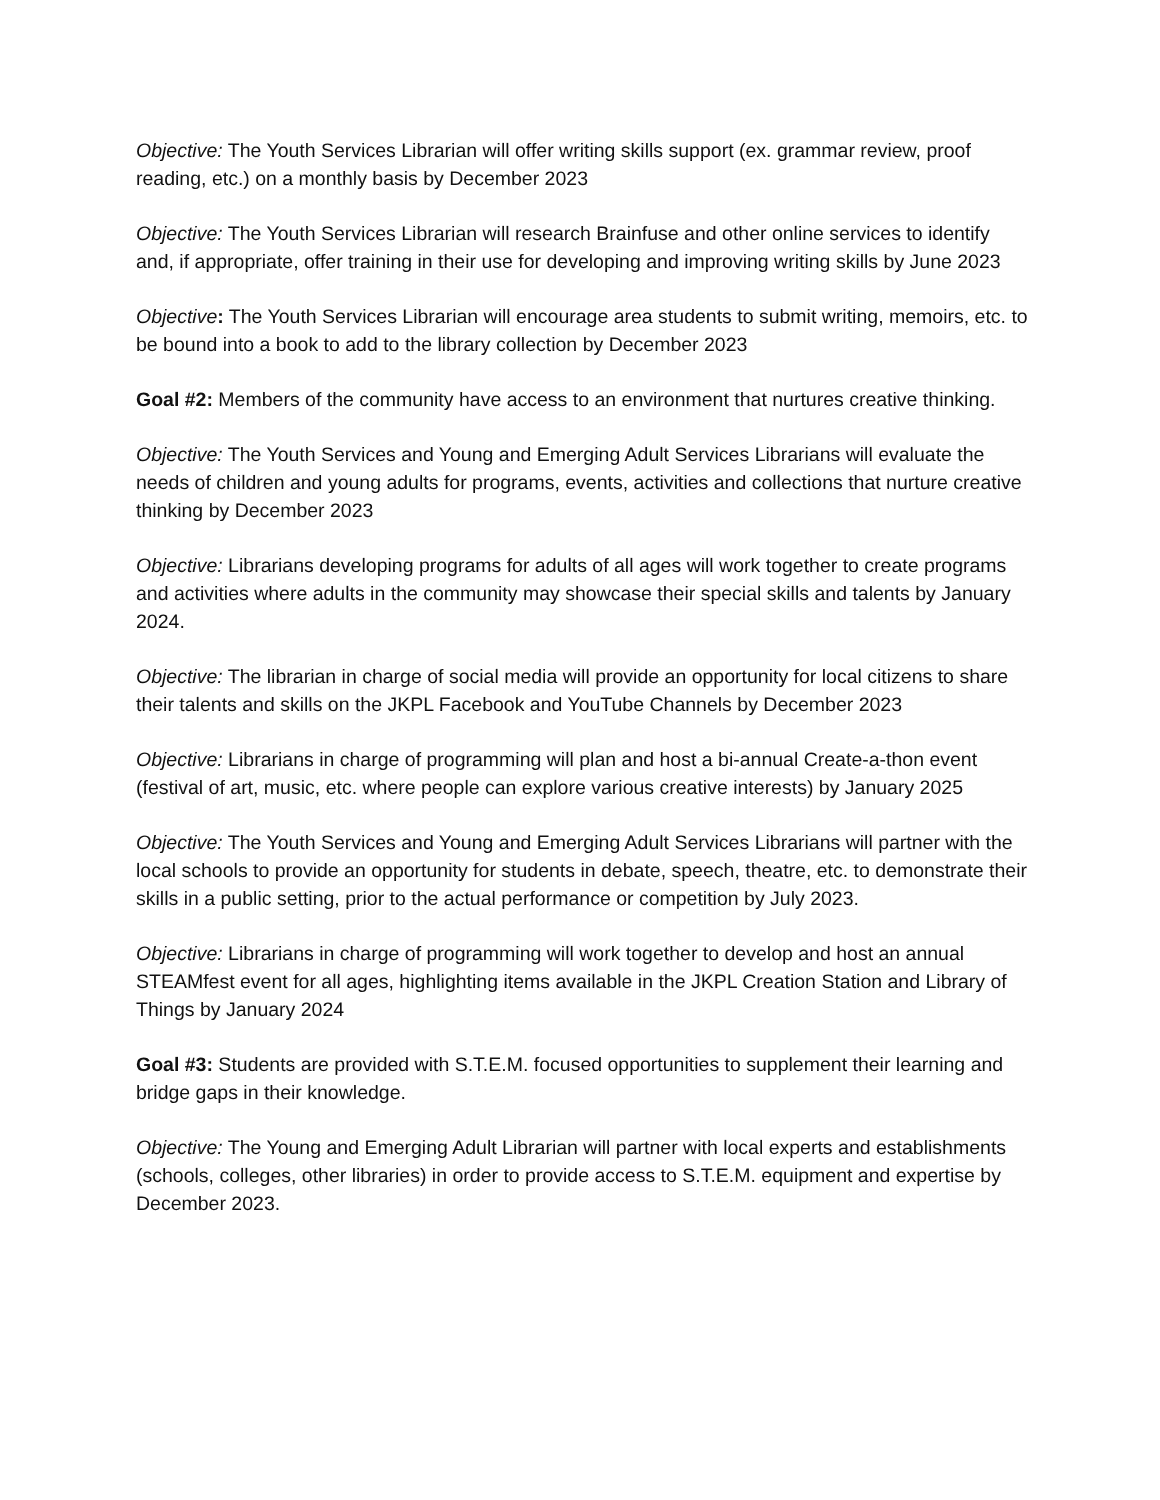Objective: The Youth Services Librarian will offer writing skills support (ex. grammar review, proof reading, etc.) on a monthly basis by December 2023
Objective: The Youth Services Librarian will research Brainfuse and other online services to identify and, if appropriate, offer training in their use for developing and improving writing skills by June 2023
Objective: The Youth Services Librarian will encourage area students to submit writing, memoirs, etc. to be bound into a book to add to the library collection by December 2023
Goal #2: Members of the community have access to an environment that nurtures creative thinking.
Objective: The Youth Services and Young and Emerging Adult Services Librarians will evaluate the needs of children and young adults for programs, events, activities and collections that nurture creative thinking by December 2023
Objective: Librarians developing programs for adults of all ages will work together to create programs and activities where adults in the community may showcase their special skills and talents by January 2024.
Objective: The librarian in charge of social media will provide an opportunity for local citizens to share their talents and skills on the JKPL Facebook and YouTube Channels by December 2023
Objective: Librarians in charge of programming will plan and host a bi-annual Create-a-thon event (festival of art, music, etc. where people can explore various creative interests) by January 2025
Objective: The Youth Services and Young and Emerging Adult Services Librarians will partner with the local schools to provide an opportunity for students in debate, speech, theatre, etc. to demonstrate their skills in a public setting, prior to the actual performance or competition by July 2023.
Objective: Librarians in charge of programming will work together to develop and host an annual STEAMfest event for all ages, highlighting items available in the JKPL Creation Station and Library of Things by January 2024
Goal #3: Students are provided with S.T.E.M. focused opportunities to supplement their learning and bridge gaps in their knowledge.
Objective: The Young and Emerging Adult Librarian will partner with local experts and establishments (schools, colleges, other libraries) in order to provide access to S.T.E.M. equipment and expertise by December 2023.